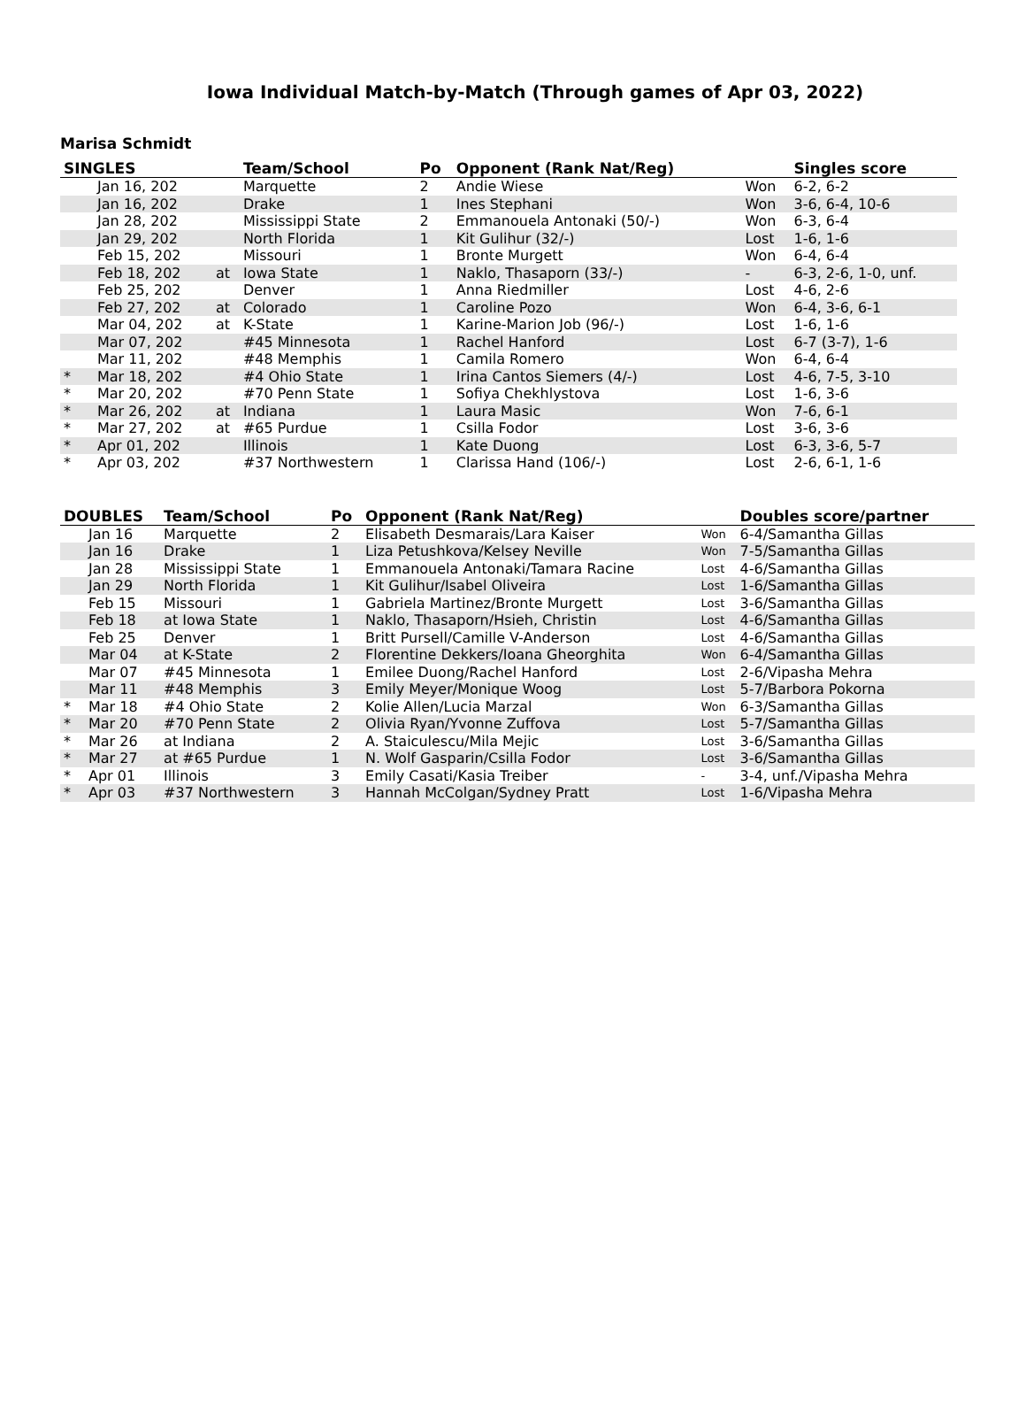Iowa Individual Match-by-Match (Through games of Apr 03, 2022)
Marisa Schmidt
| SINGLES | | | Team/School | Po | Opponent (Rank Nat/Reg) | | Singles score |
| --- | --- | --- | --- | --- | --- | --- | --- |
| | Jan 16, 202 | | Marquette | 2 | Andie Wiese | Won | 6-2, 6-2 |
| | Jan 16, 202 | | Drake | 1 | Ines Stephani | Won | 3-6, 6-4, 10-6 |
| | Jan 28, 202 | | Mississippi State | 2 | Emmanouela Antonaki (50/-) | Won | 6-3, 6-4 |
| | Jan 29, 202 | | North Florida | 1 | Kit Gulihur (32/-) | Lost | 1-6, 1-6 |
| | Feb 15, 202 | | Missouri | 1 | Bronte Murgett | Won | 6-4, 6-4 |
| | Feb 18, 202 | at | Iowa State | 1 | Naklo, Thasaporn (33/-) | - | 6-3, 2-6, 1-0, unf. |
| | Feb 25, 202 | | Denver | 1 | Anna Riedmiller | Lost | 4-6, 2-6 |
| | Feb 27, 202 | at | Colorado | 1 | Caroline Pozo | Won | 6-4, 3-6, 6-1 |
| | Mar 04, 202 | at | K-State | 1 | Karine-Marion Job (96/-) | Lost | 1-6, 1-6 |
| | Mar 07, 202 | | #45 Minnesota | 1 | Rachel Hanford | Lost | 6-7 (3-7), 1-6 |
| | Mar 11, 202 | | #48 Memphis | 1 | Camila Romero | Won | 6-4, 6-4 |
| * | Mar 18, 202 | | #4 Ohio State | 1 | Irina Cantos Siemers (4/-) | Lost | 4-6, 7-5, 3-10 |
| * | Mar 20, 202 | | #70 Penn State | 1 | Sofiya Chekhlystova | Lost | 1-6, 3-6 |
| * | Mar 26, 202 | at | Indiana | 1 | Laura Masic | Won | 7-6, 6-1 |
| * | Mar 27, 202 | at | #65 Purdue | 1 | Csilla Fodor | Lost | 3-6, 3-6 |
| * | Apr 01, 202 | | Illinois | 1 | Kate Duong | Lost | 6-3, 3-6, 5-7 |
| * | Apr 03, 202 | | #37 Northwestern | 1 | Clarissa Hand (106/-) | Lost | 2-6, 6-1, 1-6 |
| DOUBLES | | Team/School | Po | Opponent (Rank Nat/Reg) | | Doubles score/partner |
| --- | --- | --- | --- | --- | --- | --- |
| | Jan 16 | Marquette | 2 | Elisabeth Desmarais/Lara Kaiser | Won | 6-4/Samantha Gillas |
| | Jan 16 | Drake | 1 | Liza Petushkova/Kelsey Neville | Won | 7-5/Samantha Gillas |
| | Jan 28 | Mississippi State | 1 | Emmanouela Antonaki/Tamara Racine | Lost | 4-6/Samantha Gillas |
| | Jan 29 | North Florida | 1 | Kit Gulihur/Isabel Oliveira | Lost | 1-6/Samantha Gillas |
| | Feb 15 | Missouri | 1 | Gabriela Martinez/Bronte Murgett | Lost | 3-6/Samantha Gillas |
| | Feb 18 | at Iowa State | 1 | Naklo, Thasaporn/Hsieh, Christin | Lost | 4-6/Samantha Gillas |
| | Feb 25 | Denver | 1 | Britt Pursell/Camille V-Anderson | Lost | 4-6/Samantha Gillas |
| | Mar 04 | at K-State | 2 | Florentine Dekkers/Ioana Gheorghita | Won | 6-4/Samantha Gillas |
| | Mar 07 | #45 Minnesota | 1 | Emilee Duong/Rachel Hanford | Lost | 2-6/Vipasha Mehra |
| | Mar 11 | #48 Memphis | 3 | Emily Meyer/Monique Woog | Lost | 5-7/Barbora Pokorna |
| * | Mar 18 | #4 Ohio State | 2 | Kolie Allen/Lucia Marzal | Won | 6-3/Samantha Gillas |
| * | Mar 20 | #70 Penn State | 2 | Olivia Ryan/Yvonne Zuffova | Lost | 5-7/Samantha Gillas |
| * | Mar 26 | at Indiana | 2 | A. Staiculescu/Mila Mejic | Lost | 3-6/Samantha Gillas |
| * | Mar 27 | at #65 Purdue | 1 | N. Wolf Gasparin/Csilla Fodor | Lost | 3-6/Samantha Gillas |
| * | Apr 01 | Illinois | 3 | Emily Casati/Kasia Treiber | - | 3-4, unf./Vipasha Mehra |
| * | Apr 03 | #37 Northwestern | 3 | Hannah McColgan/Sydney Pratt | Lost | 1-6/Vipasha Mehra |